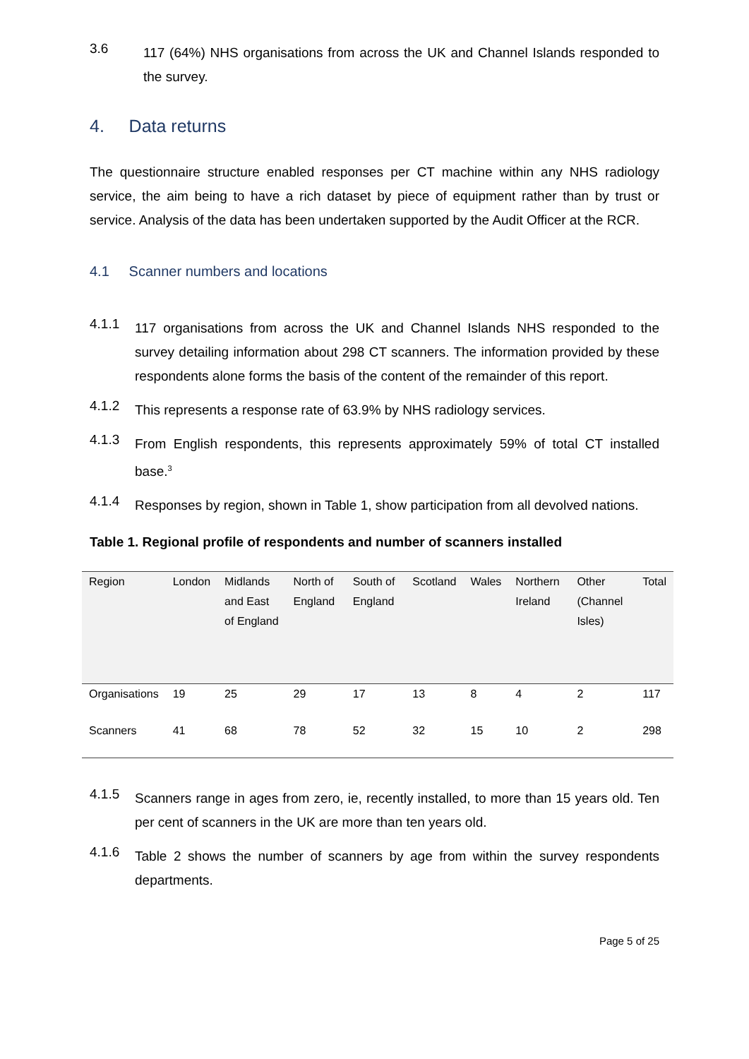3.6 117 (64%) NHS organisations from across the UK and Channel Islands responded to the survey.
4. Data returns
The questionnaire structure enabled responses per CT machine within any NHS radiology service, the aim being to have a rich dataset by piece of equipment rather than by trust or service. Analysis of the data has been undertaken supported by the Audit Officer at the RCR.
4.1 Scanner numbers and locations
4.1.1 117 organisations from across the UK and Channel Islands NHS responded to the survey detailing information about 298 CT scanners. The information provided by these respondents alone forms the basis of the content of the remainder of this report.
4.1.2 This represents a response rate of 63.9% by NHS radiology services.
4.1.3 From English respondents, this represents approximately 59% of total CT installed base.<sup>3</sup>
4.1.4 Responses by region, shown in Table 1, show participation from all devolved nations.
Table 1. Regional profile of respondents and number of scanners installed
| Region | London | Midlands and East of England | North of England | South of England | Scotland | Wales | Northern Ireland | Other (Channel Isles) | Total |
| --- | --- | --- | --- | --- | --- | --- | --- | --- | --- |
| Organisations | 19 | 25 | 29 | 17 | 13 | 8 | 4 | 2 | 117 |
| Scanners | 41 | 68 | 78 | 52 | 32 | 15 | 10 | 2 | 298 |
4.1.5 Scanners range in ages from zero, ie, recently installed, to more than 15 years old. Ten per cent of scanners in the UK are more than ten years old.
4.1.6 Table 2 shows the number of scanners by age from within the survey respondents departments.
Page 5 of 25